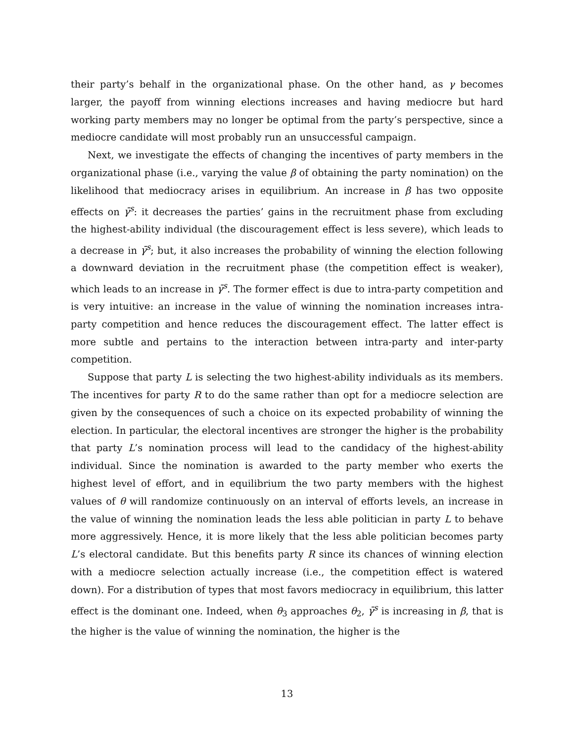their party’s behalf in the organizational phase. On the other hand, as γ becomes larger, the payoff from winning elections increases and having mediocre but hard working party members may no longer be optimal from the party’s perspective, since a mediocre candidate will most probably run an unsuccessful campaign.
Next, we investigate the effects of changing the incentives of party members in the organizational phase (i.e., varying the value β of obtaining the party nomination) on the likelihood that mediocracy arises in equilibrium. An increase in β has two opposite effects on γ̄<sup>s</sup>: it decreases the parties’ gains in the recruitment phase from excluding the highest-ability individual (the discouragement effect is less severe), which leads to a decrease in γ̄<sup>s</sup>; but, it also increases the probability of winning the election following a downward deviation in the recruitment phase (the competition effect is weaker), which leads to an increase in γ̄<sup>s</sup>. The former effect is due to intra-party competition and is very intuitive: an increase in the value of winning the nomination increases intra-party competition and hence reduces the discouragement effect. The latter effect is more subtle and pertains to the interaction between intra-party and inter-party competition.
Suppose that party L is selecting the two highest-ability individuals as its members. The incentives for party R to do the same rather than opt for a mediocre selection are given by the consequences of such a choice on its expected probability of winning the election. In particular, the electoral incentives are stronger the higher is the probability that party L’s nomination process will lead to the candidacy of the highest-ability individual. Since the nomination is awarded to the party member who exerts the highest level of effort, and in equilibrium the two party members with the highest values of θ will randomize continuously on an interval of efforts levels, an increase in the value of winning the nomination leads the less able politician in party L to behave more aggressively. Hence, it is more likely that the less able politician becomes party L’s electoral candidate. But this benefits party R since its chances of winning election with a mediocre selection actually increase (i.e., the competition effect is watered down). For a distribution of types that most favors mediocracy in equilibrium, this latter effect is the dominant one. Indeed, when θ<sub>3</sub> approaches θ<sub>2</sub>, γ̄<sup>s</sup> is increasing in β, that is the higher is the value of winning the nomination, the higher is the
13